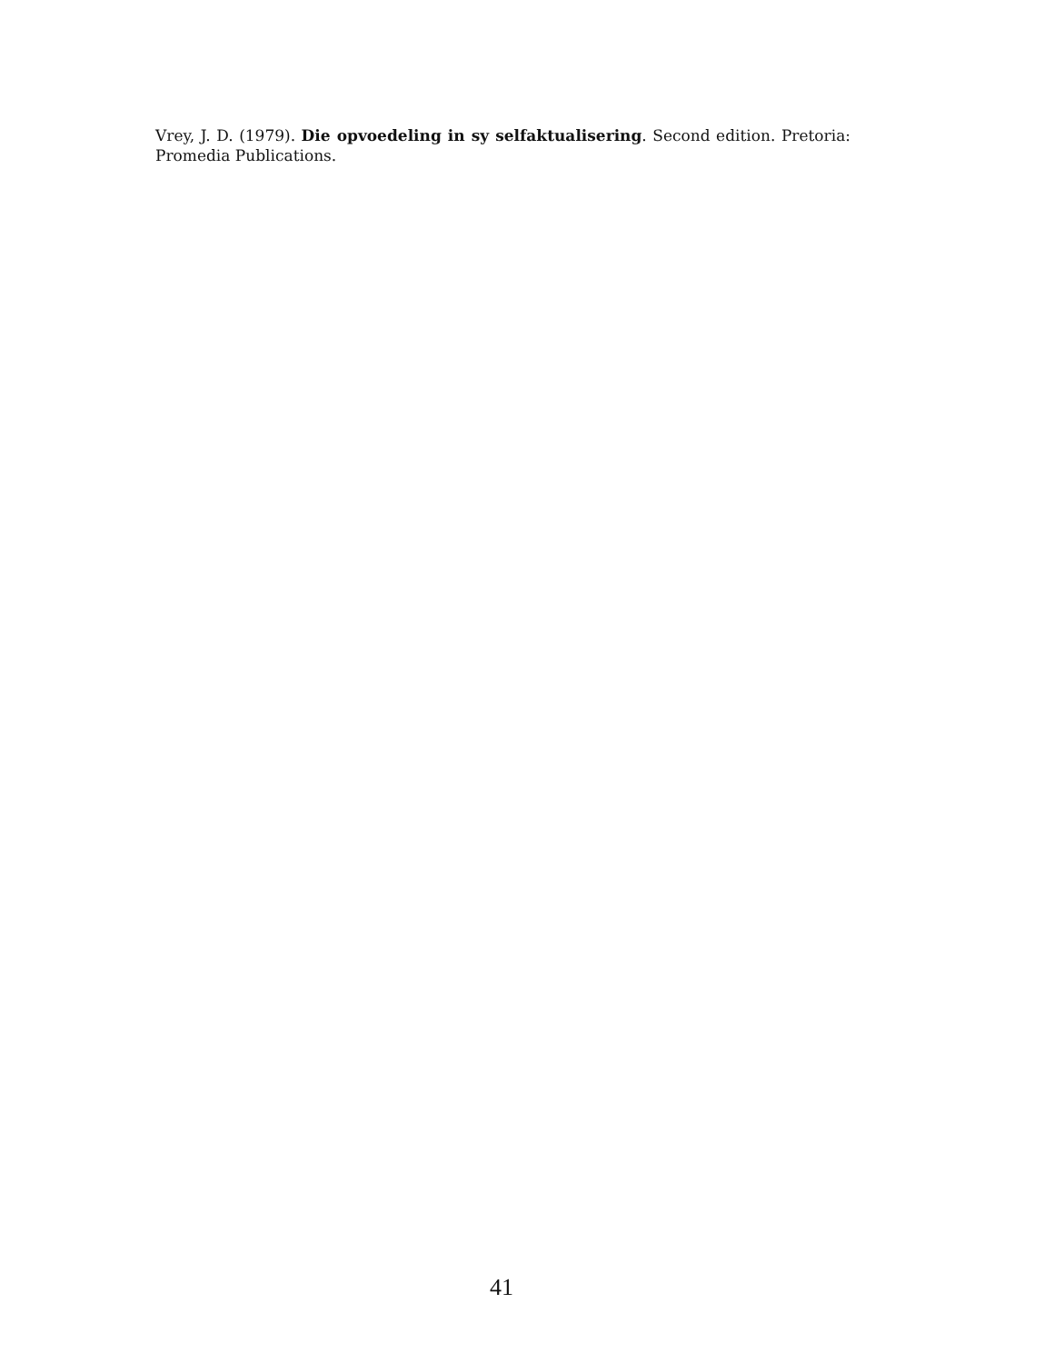Vrey, J. D. (1979). Die opvoedeling in sy selfaktualisering. Second edition. Pretoria: Promedia Publications.
41